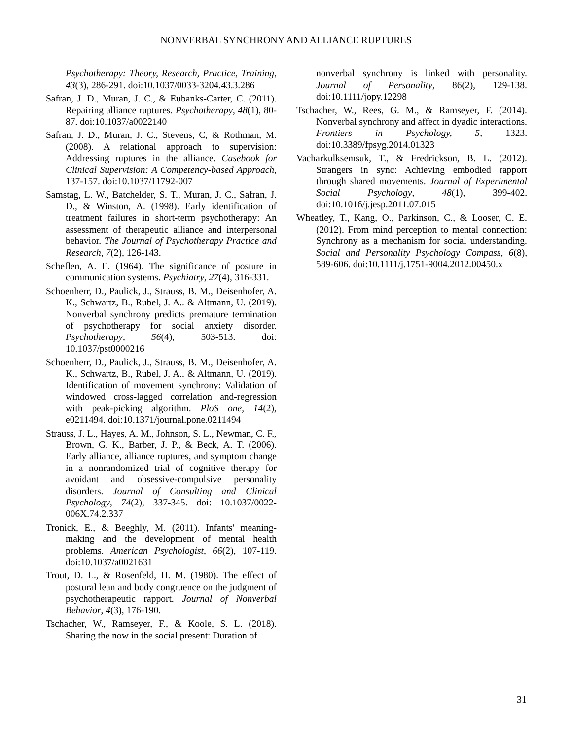NONVERBAL SYNCHRONY AND ALLIANCE RUPTURES
Psychotherapy: Theory, Research, Practice, Training, 43(3), 286-291. doi:10.1037/0033-3204.43.3.286
Safran, J. D., Muran, J. C., & Eubanks-Carter, C. (2011). Repairing alliance ruptures. Psychotherapy, 48(1), 80-87. doi:10.1037/a0022140
Safran, J. D., Muran, J. C., Stevens, C, & Rothman, M. (2008). A relational approach to supervision: Addressing ruptures in the alliance. Casebook for Clinical Supervision: A Competency-based Approach, 137-157. doi:10.1037/11792-007
Samstag, L. W., Batchelder, S. T., Muran, J. C., Safran, J. D., & Winston, A. (1998). Early identification of treatment failures in short-term psychotherapy: An assessment of therapeutic alliance and interpersonal behavior. The Journal of Psychotherapy Practice and Research, 7(2), 126-143.
Scheflen, A. E. (1964). The significance of posture in communication systems. Psychiatry, 27(4), 316-331.
Schoenherr, D., Paulick, J., Strauss, B. M., Deisenhofer, A. K., Schwartz, B., Rubel, J. A.. & Altmann, U. (2019). Nonverbal synchrony predicts premature termination of psychotherapy for social anxiety disorder. Psychotherapy, 56(4), 503-513. doi: 10.1037/pst0000216
Schoenherr, D., Paulick, J., Strauss, B. M., Deisenhofer, A. K., Schwartz, B., Rubel, J. A.. & Altmann, U. (2019). Identification of movement synchrony: Validation of windowed cross-lagged correlation and-regression with peak-picking algorithm. PloS one, 14(2), e0211494. doi:10.1371/journal.pone.0211494
Strauss, J. L., Hayes, A. M., Johnson, S. L., Newman, C. F., Brown, G. K., Barber, J. P., & Beck, A. T. (2006). Early alliance, alliance ruptures, and symptom change in a nonrandomized trial of cognitive therapy for avoidant and obsessive-compulsive personality disorders. Journal of Consulting and Clinical Psychology, 74(2), 337-345. doi: 10.1037/0022-006X.74.2.337
Tronick, E., & Beeghly, M. (2011). Infants' meaning-making and the development of mental health problems. American Psychologist, 66(2), 107-119. doi:10.1037/a0021631
Trout, D. L., & Rosenfeld, H. M. (1980). The effect of postural lean and body congruence on the judgment of psychotherapeutic rapport. Journal of Nonverbal Behavior, 4(3), 176-190.
Tschacher, W., Ramseyer, F., & Koole, S. L. (2018). Sharing the now in the social present: Duration of
nonverbal synchrony is linked with personality. Journal of Personality, 86(2), 129-138. doi:10.1111/jopy.12298
Tschacher, W., Rees, G. M., & Ramseyer, F. (2014). Nonverbal synchrony and affect in dyadic interactions. Frontiers in Psychology, 5, 1323. doi:10.3389/fpsyg.2014.01323
Vacharkulksemsuk, T., & Fredrickson, B. L. (2012). Strangers in sync: Achieving embodied rapport through shared movements. Journal of Experimental Social Psychology, 48(1), 399-402. doi:10.1016/j.jesp.2011.07.015
Wheatley, T., Kang, O., Parkinson, C., & Looser, C. E. (2012). From mind perception to mental connection: Synchrony as a mechanism for social understanding. Social and Personality Psychology Compass, 6(8), 589-606. doi:10.1111/j.1751-9004.2012.00450.x
31